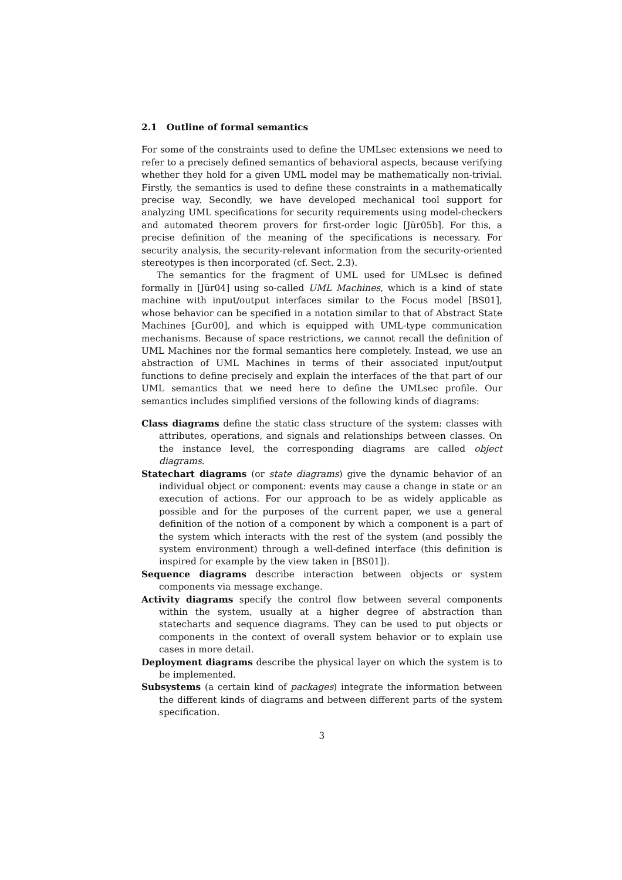2.1 Outline of formal semantics
For some of the constraints used to define the UMLsec extensions we need to refer to a precisely defined semantics of behavioral aspects, because verifying whether they hold for a given UML model may be mathematically non-trivial. Firstly, the semantics is used to define these constraints in a mathematically precise way. Secondly, we have developed mechanical tool support for analyzing UML specifications for security requirements using model-checkers and automated theorem provers for first-order logic [Jür05b]. For this, a precise definition of the meaning of the specifications is necessary. For security analysis, the security-relevant information from the security-oriented stereotypes is then incorporated (cf. Sect. 2.3).
The semantics for the fragment of UML used for UMLsec is defined formally in [Jür04] using so-called UML Machines, which is a kind of state machine with input/output interfaces similar to the Focus model [BS01], whose behavior can be specified in a notation similar to that of Abstract State Machines [Gur00], and which is equipped with UML-type communication mechanisms. Because of space restrictions, we cannot recall the definition of UML Machines nor the formal semantics here completely. Instead, we use an abstraction of UML Machines in terms of their associated input/output functions to define precisely and explain the interfaces of the that part of our UML semantics that we need here to define the UMLsec profile. Our semantics includes simplified versions of the following kinds of diagrams:
Class diagrams define the static class structure of the system: classes with attributes, operations, and signals and relationships between classes. On the instance level, the corresponding diagrams are called object diagrams.
Statechart diagrams (or state diagrams) give the dynamic behavior of an individual object or component: events may cause a change in state or an execution of actions. For our approach to be as widely applicable as possible and for the purposes of the current paper, we use a general definition of the notion of a component by which a component is a part of the system which interacts with the rest of the system (and possibly the system environment) through a well-defined interface (this definition is inspired for example by the view taken in [BS01]).
Sequence diagrams describe interaction between objects or system components via message exchange.
Activity diagrams specify the control flow between several components within the system, usually at a higher degree of abstraction than statecharts and sequence diagrams. They can be used to put objects or components in the context of overall system behavior or to explain use cases in more detail.
Deployment diagrams describe the physical layer on which the system is to be implemented.
Subsystems (a certain kind of packages) integrate the information between the different kinds of diagrams and between different parts of the system specification.
3